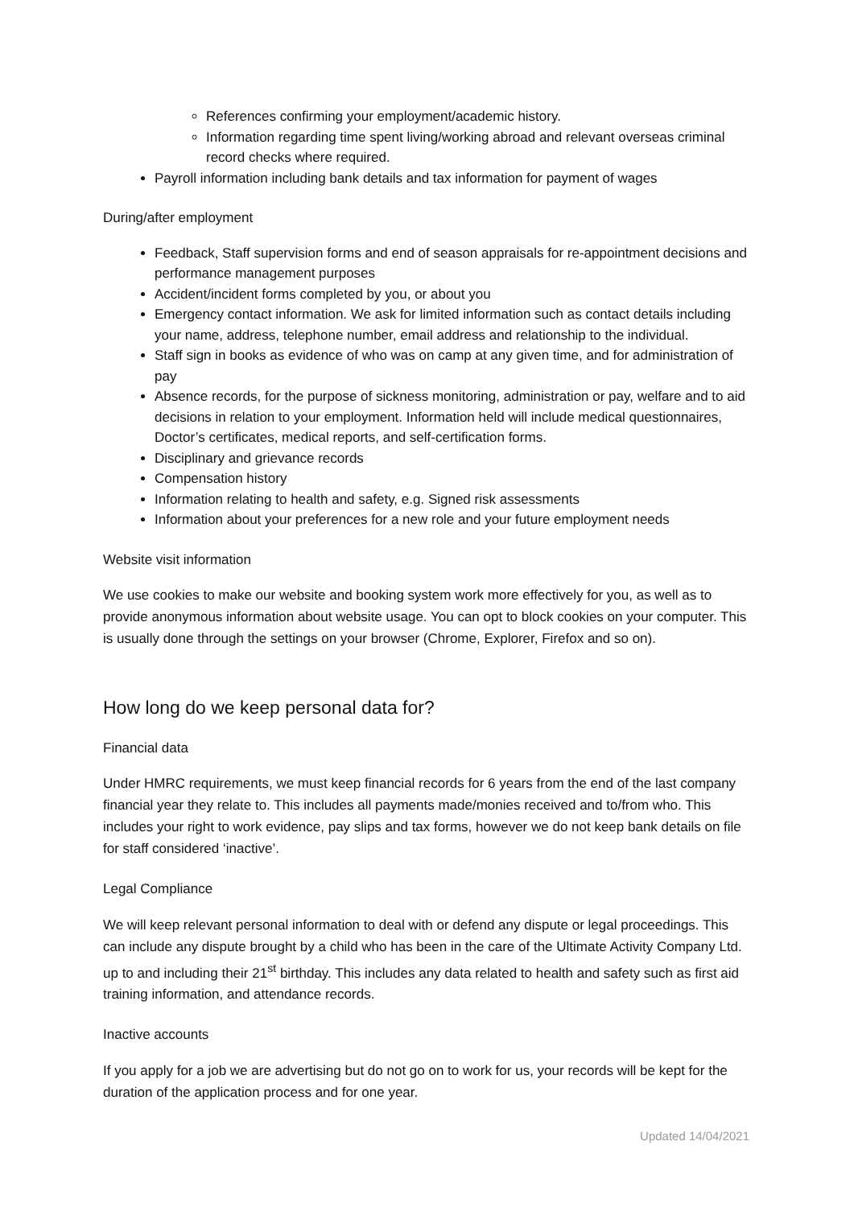References confirming your employment/academic history.
Information regarding time spent living/working abroad and relevant overseas criminal record checks where required.
Payroll information including bank details and tax information for payment of wages
During/after employment
Feedback, Staff supervision forms and end of season appraisals for re-appointment decisions and performance management purposes
Accident/incident forms completed by you, or about you
Emergency contact information. We ask for limited information such as contact details including your name, address, telephone number, email address and relationship to the individual.
Staff sign in books as evidence of who was on camp at any given time, and for administration of pay
Absence records, for the purpose of sickness monitoring, administration or pay, welfare and to aid decisions in relation to your employment. Information held will include medical questionnaires, Doctor’s certificates, medical reports, and self-certification forms.
Disciplinary and grievance records
Compensation history
Information relating to health and safety, e.g. Signed risk assessments
Information about your preferences for a new role and your future employment needs
Website visit information
We use cookies to make our website and booking system work more effectively for you, as well as to provide anonymous information about website usage. You can opt to block cookies on your computer. This is usually done through the settings on your browser (Chrome, Explorer, Firefox and so on).
How long do we keep personal data for?
Financial data
Under HMRC requirements, we must keep financial records for 6 years from the end of the last company financial year they relate to. This includes all payments made/monies received and to/from who. This includes your right to work evidence, pay slips and tax forms, however we do not keep bank details on file for staff considered ‘inactive’.
Legal Compliance
We will keep relevant personal information to deal with or defend any dispute or legal proceedings. This can include any dispute brought by a child who has been in the care of the Ultimate Activity Company Ltd. up to and including their 21<sup>st</sup> birthday. This includes any data related to health and safety such as first aid training information, and attendance records.
Inactive accounts
If you apply for a job we are advertising but do not go on to work for us, your records will be kept for the duration of the application process and for one year.
Updated 14/04/2021